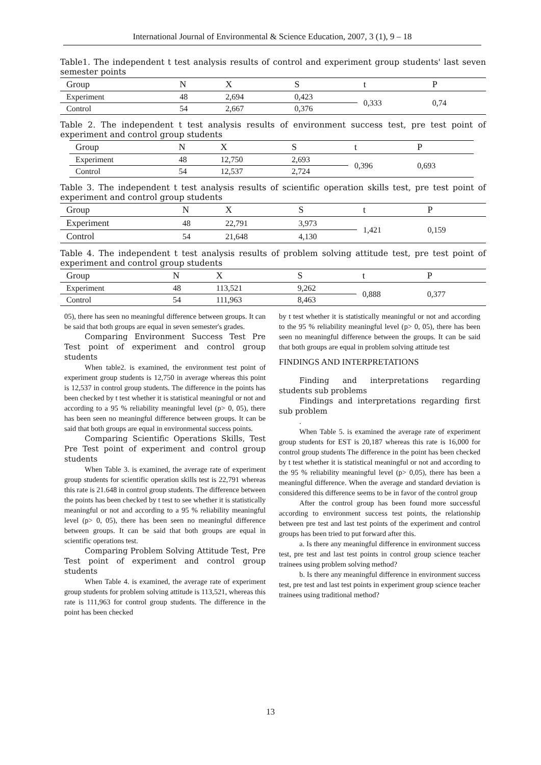International Journal of Environmental & Science Education, 2007, 3 (1), 9 – 18
Table1. The independent t test analysis results of control and experiment group students' last seven semester points
| Group | N | X | S | t | P |
| --- | --- | --- | --- | --- | --- |
| Experiment | 48 | 2,694 | 0,423 | 0,333 | 0,74 |
| Control | 54 | 2,667 | 0,376 | | |
Table 2. The independent t test analysis results of environment success test, pre test point of experiment and control group students
| Group | N | X | S | t | P |
| --- | --- | --- | --- | --- | --- |
| Experiment | 48 | 12,750 | 2,693 | 0,396 | 0,693 |
| Control | 54 | 12,537 | 2,724 | | |
Table 3. The independent t test analysis results of scientific operation skills test, pre test point of experiment and control group students
| Group | N | X | S | t | P |
| --- | --- | --- | --- | --- | --- |
| Experiment | 48 | 22,791 | 3,973 | 1,421 | 0,159 |
| Control | 54 | 21,648 | 4,130 | | |
Table 4. The independent t test analysis results of problem solving attitude test, pre test point of experiment and control group students
| Group | N | X | S | t | P |
| --- | --- | --- | --- | --- | --- |
| Experiment | 48 | 113,521 | 9,262 | 0,888 | 0,377 |
| Control | 54 | 111,963 | 8,463 | | |
05), there has seen no meaningful difference between groups. It can be said that both groups are equal in seven semester's grades.
Comparing Environment Success Test Pre Test point of experiment and control group students
When table2. is examined, the environment test point of experiment group students is 12,750 in average whereas this point is 12,537 in control group students. The difference in the points has been checked by t test whether it is statistical meaningful or not and according to a 95 % reliability meaningful level (p> 0, 05), there has been seen no meaningful difference between groups. It can be said that both groups are equal in environmental success points.
Comparing Scientific Operations Skills, Test Pre Test point of experiment and control group students
When Table 3. is examined, the average rate of experiment group students for scientific operation skills test is 22,791 whereas this rate is 21.648 in control group students. The difference between the points has been checked by t test to see whether it is statistically meaningful or not and according to a 95 % reliability meaningful level (p> 0, 05), there has been seen no meaningful difference between groups. It can be said that both groups are equal in scientific operations test.
Comparing Problem Solving Attitude Test, Pre Test point of experiment and control group students
When Table 4. is examined, the average rate of experiment group students for problem solving attitude is 113,521, whereas this rate is 111,963 for control group students. The difference in the point has been checked
by t test whether it is statistically meaningful or not and according to the 95 % reliability meaningful level (p> 0, 05), there has been seen no meaningful difference between the groups. It can be said that both groups are equal in problem solving attitude test
FINDINGS AND INTERPRETATIONS
Finding and interpretations regarding students sub problems
Findings and interpretations regarding first sub problem
.
When Table 5. is examined the average rate of experiment group students for EST is 20,187 whereas this rate is 16,000 for control group students The difference in the point has been checked by t test whether it is statistical meaningful or not and according to the 95 % reliability meaningful level (p> 0,05), there has been a meaningful difference. When the average and standard deviation is considered this difference seems to be in favor of the control group
After the control group has been found more successful according to environment success test points, the relationship between pre test and last test points of the experiment and control groups has been tried to put forward after this.
a. Is there any meaningful difference in environment success test, pre test and last test points in control group science teacher trainees using problem solving method?
b. Is there any meaningful difference in environment success test, pre test and last test points in experiment group science teacher trainees using traditional method?
13